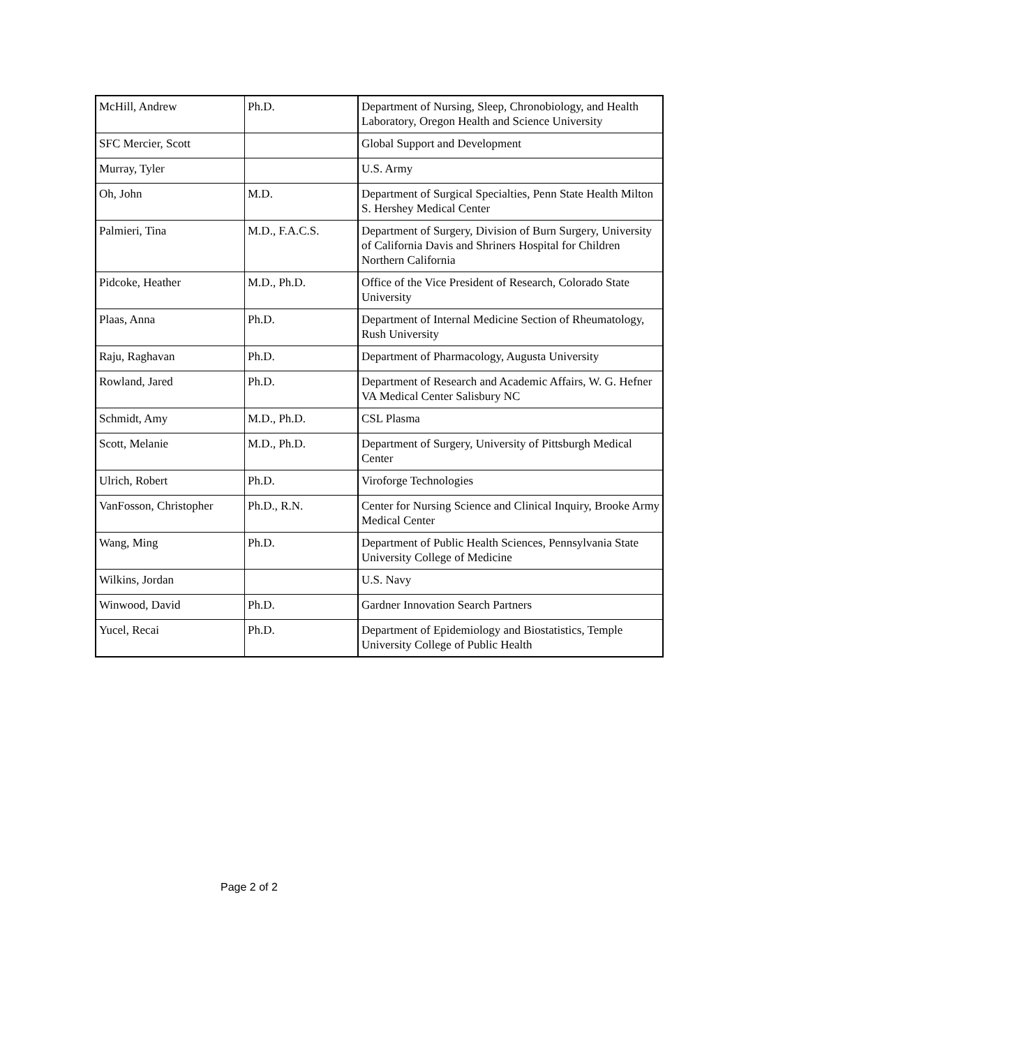| McHill, Andrew | Ph.D. | Department of Nursing, Sleep, Chronobiology, and Health Laboratory, Oregon Health and Science University |
| SFC Mercier, Scott | | Global Support and Development |
| Murray, Tyler | | U.S. Army |
| Oh, John | M.D. | Department of Surgical Specialties, Penn State Health Milton S. Hershey Medical Center |
| Palmieri, Tina | M.D., F.A.C.S. | Department of Surgery, Division of Burn Surgery, University of California Davis and Shriners Hospital for Children Northern California |
| Pidcoke, Heather | M.D., Ph.D. | Office of the Vice President of Research, Colorado State University |
| Plaas, Anna | Ph.D. | Department of Internal Medicine Section of Rheumatology, Rush University |
| Raju, Raghavan | Ph.D. | Department of Pharmacology, Augusta University |
| Rowland, Jared | Ph.D. | Department of Research and Academic Affairs, W. G. Hefner VA Medical Center Salisbury NC |
| Schmidt, Amy | M.D., Ph.D. | CSL Plasma |
| Scott, Melanie | M.D., Ph.D. | Department of Surgery, University of Pittsburgh Medical Center |
| Ulrich, Robert | Ph.D. | Viroforge Technologies |
| VanFosson, Christopher | Ph.D., R.N. | Center for Nursing Science and Clinical Inquiry, Brooke Army Medical Center |
| Wang, Ming | Ph.D. | Department of Public Health Sciences, Pennsylvania State University College of Medicine |
| Wilkins, Jordan | | U.S. Navy |
| Winwood, David | Ph.D. | Gardner Innovation Search Partners |
| Yucel, Recai | Ph.D. | Department of Epidemiology and Biostatistics, Temple University College of Public Health |
Page 2 of 2